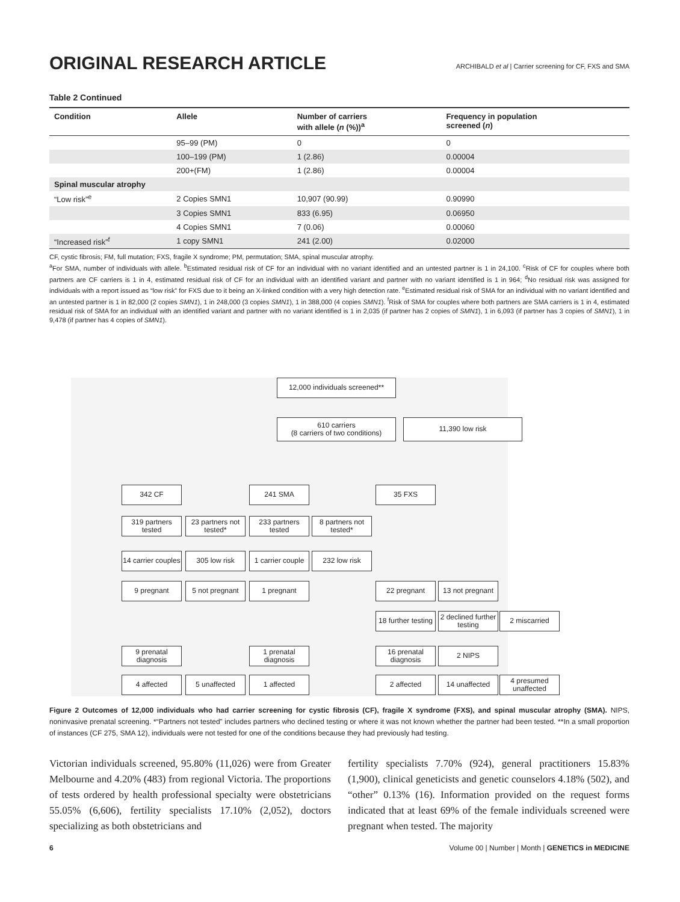ORIGINAL RESEARCH ARTICLE
ARCHIBALD et al | Carrier screening for CF, FXS and SMA
Table 2 Continued
| Condition | Allele | Number of carriers with allele ( n (%))<sup>a</sup> | Frequency in population screened ( n ) |
| --- | --- | --- | --- |
| | 95–99 (PM) | 0 | 0 |
| | 100–199 (PM) | 1 (2.86) | 0.00004 |
| | 200+(FM) | 1 (2.86) | 0.00004 |
| Spinal muscular atrophy | | | |
| “Low risk”<sup>e</sup> | 2 Copies SMN1 | 10,907 (90.99) | 0.90990 |
| | 3 Copies SMN1 | 833 (6.95) | 0.06950 |
| | 4 Copies SMN1 | 7 (0.06) | 0.00060 |
| “Increased risk”<sup>f</sup> | 1 copy SMN1 | 241 (2.00) | 0.02000 |
CF, cystic fibrosis; FM, full mutation; FXS, fragile X syndrome; PM, permutation; SMA, spinal muscular atrophy.
<sup>a</sup> For SMA, number of individuals with allele. <sup>b</sup>Estimated residual risk of CF for an individual with no variant identified and an untested partner is 1 in 24,100. <sup>c</sup>Risk of CF for couples where both partners are CF carriers is 1 in 4, estimated residual risk of CF for an individual with an identified variant and partner with no variant identified is 1 in 964; <sup>d</sup>No residual risk was assigned for individuals with a report issued as “low risk” for FXS due to it being an X-linked condition with a very high detection rate. <sup>e</sup>Estimated residual risk of SMA for an individual with no variant identified and an untested partner is 1 in 82,000 (2 copies SMN1), 1 in 248,000 (3 copies SMN1), 1 in 388,000 (4 copies SMN1). <sup>f</sup>Risk of SMA for couples where both partners are SMA carriers is 1 in 4, estimated residual risk of SMA for an individual with an identified variant and partner with no variant identified is 1 in 2,035 (if partner has 2 copies of SMN1), 1 in 6,093 (if partner has 3 copies of SMN1), 1 in 9,478 (if partner has 4 copies of SMN1).
12,000 individuals screened**
610 carriers
(8 carriers of two conditions)
11,390 low risk
342 CF 241 SMA 35 FXS
319 partners tested
23 partners not tested*
233 partners tested
8 partners not tested*
14 carrier couples
305 low risk
1 carrier couple
232 low risk
9 pregnant
5 not pregnant
1 pregnant 22 pregnant
13 not pregnant
18 further testing
2 declined further testing
2 miscarried
9 prenatal diagnosis
1 prenatal diagnosis
16 prenatal diagnosis
2 NIPS
4 affected 5 unaffected 1 affected 2 affected 14 unaffected
4 presumed unaffected
Figure 2 Outcomes of 12,000 individuals who had carrier screening for cystic fibrosis (CF), fragile X syndrome (FXS), and spinal muscular atrophy (SMA). NIPS, noninvasive prenatal screening. *“Partners not tested” includes partners who declined testing or where it was not known whether the partner had been tested. **In a small proportion of instances (CF 275, SMA 12), individuals were not tested for one of the conditions because they had previously had testing.
Victorian individuals screened, 95.80% (11,026) were from Greater Melbourne and 4.20% (483) from regional Victoria. The proportions of tests ordered by health professional specialty were obstetricians 55.05% (6,606), fertility specialists 17.10% (2,052), doctors specializing as both obstetricians and
fertility specialists 7.70% (924), general practitioners 15.83% (1,900), clinical geneticists and genetic counselors 4.18% (502), and “other” 0.13% (16). Information provided on the request forms indicated that at least 69% of the female individuals screened were pregnant when tested. The majority
6 Volume 00 | Number | Month | GENETICS in MEDICINE